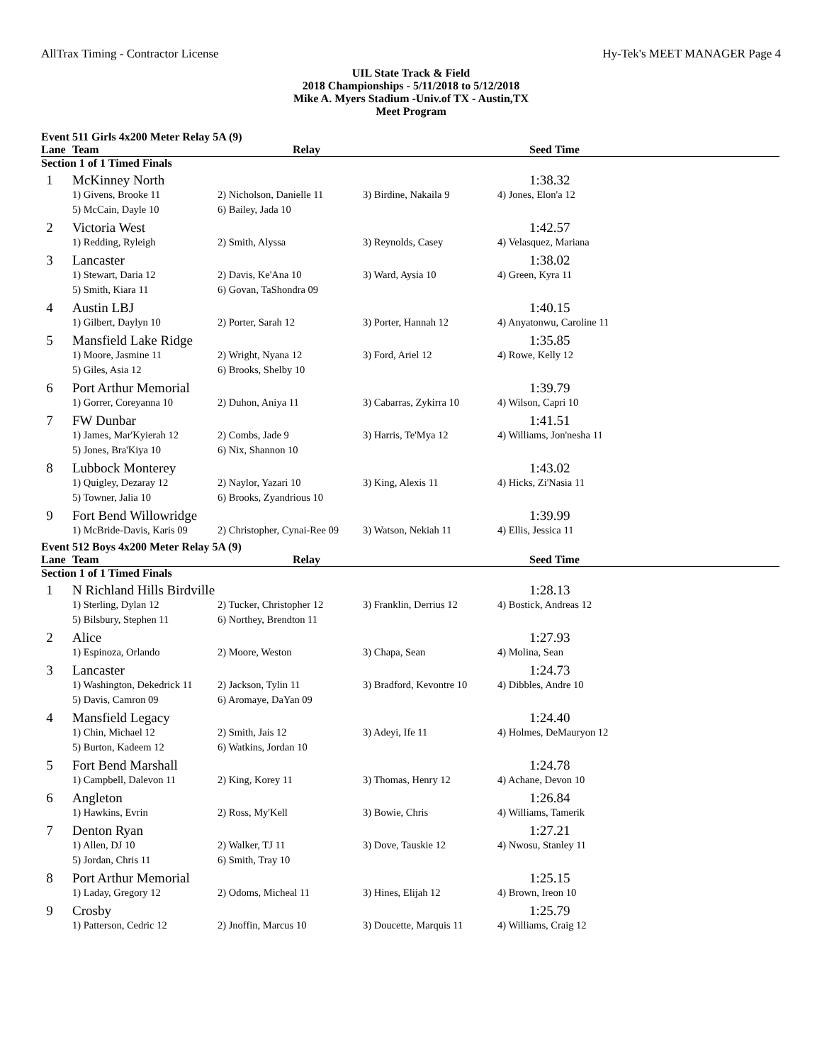AllTrax Timing - Contractor License Hy-Tek's MEET MANAGER Page 4
UIL State Track & Field
2018 Championships - 5/11/2018 to 5/12/2018
Mike A. Myers Stadium -Univ.of TX - Austin,TX
Meet Program
Event 511 Girls 4x200 Meter Relay 5A (9)
| Lane | Team | Relay | | Seed Time |
| --- | --- | --- | --- | --- |
| Section 1 of 1 Timed Finals | | | | |
| 1 | McKinney North | | | 1:38.32 |
| | 1) Givens, Brooke 11 | 2) Nicholson, Danielle 11 | 3) Birdine, Nakaila 9 | 4) Jones, Elon'a 12 |
| | 5) McCain, Dayle 10 | 6) Bailey, Jada 10 | | |
| 2 | Victoria West | | | 1:42.57 |
| | 1) Redding, Ryleigh | 2) Smith, Alyssa | 3) Reynolds, Casey | 4) Velasquez, Mariana |
| 3 | Lancaster | | | 1:38.02 |
| | 1) Stewart, Daria 12 | 2) Davis, Ke'Ana 10 | 3) Ward, Aysia 10 | 4) Green, Kyra 11 |
| | 5) Smith, Kiara 11 | 6) Govan, TaShondra 09 | | |
| 4 | Austin LBJ | | | 1:40.15 |
| | 1) Gilbert, Daylyn 10 | 2) Porter, Sarah 12 | 3) Porter, Hannah 12 | 4) Anyatonwu, Caroline 11 |
| 5 | Mansfield Lake Ridge | | | 1:35.85 |
| | 1) Moore, Jasmine 11 | 2) Wright, Nyana 12 | 3) Ford, Ariel 12 | 4) Rowe, Kelly 12 |
| | 5) Giles, Asia 12 | 6) Brooks, Shelby 10 | | |
| 6 | Port Arthur Memorial | | | 1:39.79 |
| | 1) Gorrer, Coreyanna 10 | 2) Duhon, Aniya 11 | 3) Cabarras, Zykirra 10 | 4) Wilson, Capri 10 |
| 7 | FW Dunbar | | | 1:41.51 |
| | 1) James, Mar'Kyierah 12 | 2) Combs, Jade 9 | 3) Harris, Te'Mya 12 | 4) Williams, Jon'nesha 11 |
| | 5) Jones, Bra'Kiya 10 | 6) Nix, Shannon 10 | | |
| 8 | Lubbock Monterey | | | 1:43.02 |
| | 1) Quigley, Dezaray 12 | 2) Naylor, Yazari 10 | 3) King, Alexis 11 | 4) Hicks, Zi'Nasia 11 |
| | 5) Towner, Jalia 10 | 6) Brooks, Zyandrious 10 | | |
| 9 | Fort Bend Willowridge | | | 1:39.99 |
| | 1) McBride-Davis, Karis 09 | 2) Christopher, Cynai-Ree 09 | 3) Watson, Nekiah 11 | 4) Ellis, Jessica 11 |
Event 512 Boys 4x200 Meter Relay 5A (9)
| Lane | Team | Relay | | Seed Time |
| --- | --- | --- | --- | --- |
| Section 1 of 1 Timed Finals | | | | |
| 1 | N Richland Hills Birdville | | | 1:28.13 |
| | 1) Sterling, Dylan 12 | 2) Tucker, Christopher 12 | 3) Franklin, Derrius 12 | 4) Bostick, Andreas 12 |
| | 5) Bilsbury, Stephen 11 | 6) Northey, Brendton 11 | | |
| 2 | Alice | | | 1:27.93 |
| | 1) Espinoza, Orlando | 2) Moore, Weston | 3) Chapa, Sean | 4) Molina, Sean |
| 3 | Lancaster | | | 1:24.73 |
| | 1) Washington, Dekedrick 11 | 2) Jackson, Tylin 11 | 3) Bradford, Kevontre 10 | 4) Dibbles, Andre 10 |
| | 5) Davis, Camron 09 | 6) Aromaye, DaYan 09 | | |
| 4 | Mansfield Legacy | | | 1:24.40 |
| | 1) Chin, Michael 12 | 2) Smith, Jais 12 | 3) Adeyi, Ife 11 | 4) Holmes, DeMauryon 12 |
| | 5) Burton, Kadeem 12 | 6) Watkins, Jordan 10 | | |
| 5 | Fort Bend Marshall | | | 1:24.78 |
| | 1) Campbell, Dalevon 11 | 2) King, Korey 11 | 3) Thomas, Henry 12 | 4) Achane, Devon 10 |
| 6 | Angleton | | | 1:26.84 |
| | 1) Hawkins, Evrin | 2) Ross, My'Kell | 3) Bowie, Chris | 4) Williams, Tamerik |
| 7 | Denton Ryan | | | 1:27.21 |
| | 1) Allen, DJ 10 | 2) Walker, TJ 11 | 3) Dove, Tauskie 12 | 4) Nwosu, Stanley 11 |
| | 5) Jordan, Chris 11 | 6) Smith, Tray 10 | | |
| 8 | Port Arthur Memorial | | | 1:25.15 |
| | 1) Laday, Gregory 12 | 2) Odoms, Micheal 11 | 3) Hines, Elijah 12 | 4) Brown, Ireon 10 |
| 9 | Crosby | | | 1:25.79 |
| | 1) Patterson, Cedric 12 | 2) Jnoffin, Marcus 10 | 3) Doucette, Marquis 11 | 4) Williams, Craig 12 |